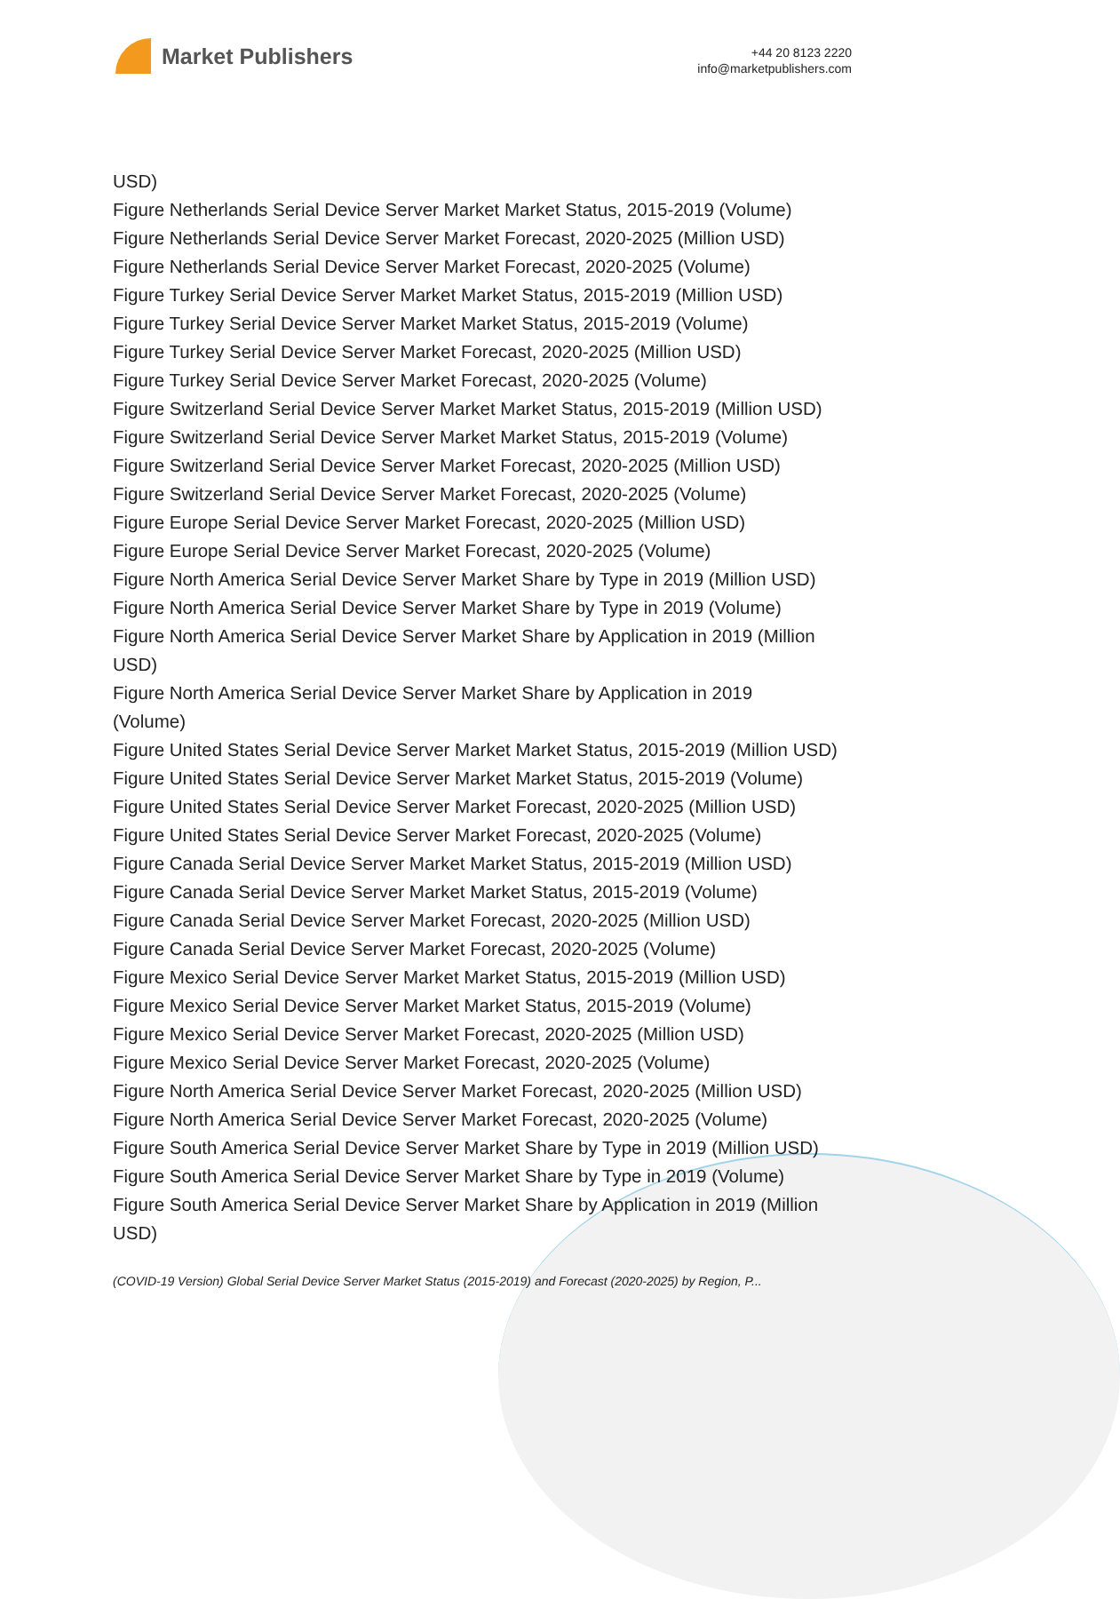Market Publishers
+44 20 8123 2220
info@marketpublishers.com
USD)
Figure Netherlands Serial Device Server Market Market Status, 2015-2019 (Volume)
Figure Netherlands Serial Device Server Market Forecast, 2020-2025 (Million USD)
Figure Netherlands Serial Device Server Market Forecast, 2020-2025 (Volume)
Figure Turkey Serial Device Server Market Market Status, 2015-2019 (Million USD)
Figure Turkey Serial Device Server Market Market Status, 2015-2019 (Volume)
Figure Turkey Serial Device Server Market Forecast, 2020-2025 (Million USD)
Figure Turkey Serial Device Server Market Forecast, 2020-2025 (Volume)
Figure Switzerland Serial Device Server Market Market Status, 2015-2019 (Million USD)
Figure Switzerland Serial Device Server Market Market Status, 2015-2019 (Volume)
Figure Switzerland Serial Device Server Market Forecast, 2020-2025 (Million USD)
Figure Switzerland Serial Device Server Market Forecast, 2020-2025 (Volume)
Figure Europe Serial Device Server Market Forecast, 2020-2025 (Million USD)
Figure Europe Serial Device Server Market Forecast, 2020-2025 (Volume)
Figure North America Serial Device Server Market Share by Type in 2019 (Million USD)
Figure North America Serial Device Server Market Share by Type in 2019 (Volume)
Figure North America Serial Device Server Market Share by Application in 2019 (Million USD)
Figure North America Serial Device Server Market Share by Application in 2019
(Volume)
Figure United States Serial Device Server Market Market Status, 2015-2019 (Million USD)
Figure United States Serial Device Server Market Market Status, 2015-2019 (Volume)
Figure United States Serial Device Server Market Forecast, 2020-2025 (Million USD)
Figure United States Serial Device Server Market Forecast, 2020-2025 (Volume)
Figure Canada Serial Device Server Market Market Status, 2015-2019 (Million USD)
Figure Canada Serial Device Server Market Market Status, 2015-2019 (Volume)
Figure Canada Serial Device Server Market Forecast, 2020-2025 (Million USD)
Figure Canada Serial Device Server Market Forecast, 2020-2025 (Volume)
Figure Mexico Serial Device Server Market Market Status, 2015-2019 (Million USD)
Figure Mexico Serial Device Server Market Market Status, 2015-2019 (Volume)
Figure Mexico Serial Device Server Market Forecast, 2020-2025 (Million USD)
Figure Mexico Serial Device Server Market Forecast, 2020-2025 (Volume)
Figure North America Serial Device Server Market Forecast, 2020-2025 (Million USD)
Figure North America Serial Device Server Market Forecast, 2020-2025 (Volume)
Figure South America Serial Device Server Market Share by Type in 2019 (Million USD)
Figure South America Serial Device Server Market Share by Type in 2019 (Volume)
Figure South America Serial Device Server Market Share by Application in 2019 (Million USD)
(COVID-19 Version) Global Serial Device Server Market Status (2015-2019) and Forecast (2020-2025) by Region, P...